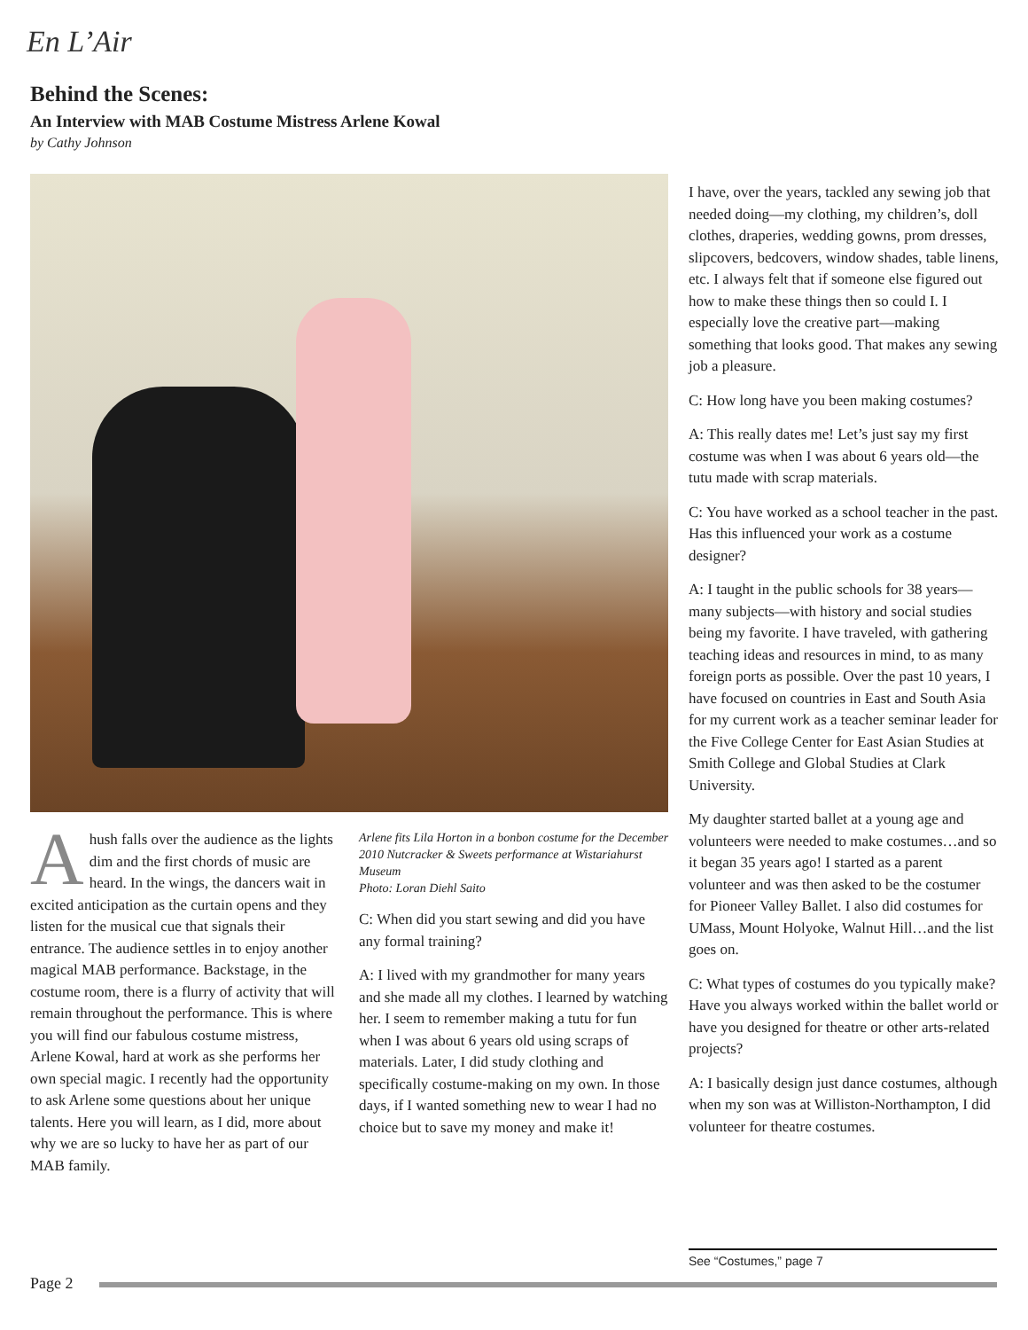En L’Air
Behind the Scenes:
An Interview with MAB Costume Mistress Arlene Kowal
by Cathy Johnson
Ahush falls over the audience as the lights dim and the first chords of music are heard. In the wings, the dancers wait in excited anticipation as the curtain opens and they listen for the musical cue that signals their entrance. The audience settles in to enjoy another magical MAB performance. Backstage, in the costume room, there is a flurry of activity that will remain throughout the performance. This is where you will find our fabulous costume mistress, Arlene Kowal, hard at work as she performs her own special magic. I recently had the opportunity to ask Arlene some questions about her unique talents. Here you will learn, as I did, more about why we are so lucky to have her as part of our MAB family.
Arlene fits Lila Horton in a bonbon costume for the December 2010 Nutcracker & Sweets performance at Wistariahurst Museum
Photo: Loran Diehl Saito
C: When did you start sewing and did you have any formal training?
A: I lived with my grandmother for many years and she made all my clothes. I learned by watching her. I seem to remember making a tutu for fun when I was about 6 years old using scraps of materials. Later, I did study clothing and specifically costume-making on my own. In those days, if I wanted something new to wear I had no choice but to save my money and make it!
I have, over the years, tackled any sewing job that needed doing—my clothing, my children’s, doll clothes, draperies, wedding gowns, prom dresses, slipcovers, bedcovers, window shades, table linens, etc. I always felt that if someone else figured out how to make these things then so could I. I especially love the creative part—making something that looks good. That makes any sewing job a pleasure.
C: How long have you been making costumes?
A: This really dates me! Let’s just say my first costume was when I was about 6 years old—the tutu made with scrap materials.
C: You have worked as a school teacher in the past. Has this influenced your work as a costume designer?
A: I taught in the public schools for 38 years—many subjects—with history and social studies being my favorite. I have traveled, with gathering teaching ideas and resources in mind, to as many foreign ports as possible. Over the past 10 years, I have focused on countries in East and South Asia for my current work as a teacher seminar leader for the Five College Center for East Asian Studies at Smith College and Global Studies at Clark University.
My daughter started ballet at a young age and volunteers were needed to make costumes…and so it began 35 years ago! I started as a parent volunteer and was then asked to be the costumer for Pioneer Valley Ballet. I also did costumes for UMass, Mount Holyoke, Walnut Hill…and the list goes on.
C: What types of costumes do you typically make? Have you always worked within the ballet world or have you designed for theatre or other arts-related projects?
A: I basically design just dance costumes, although when my son was at Williston-Northampton, I did volunteer for theatre costumes.
See “Costumes,” page 7
Page 2